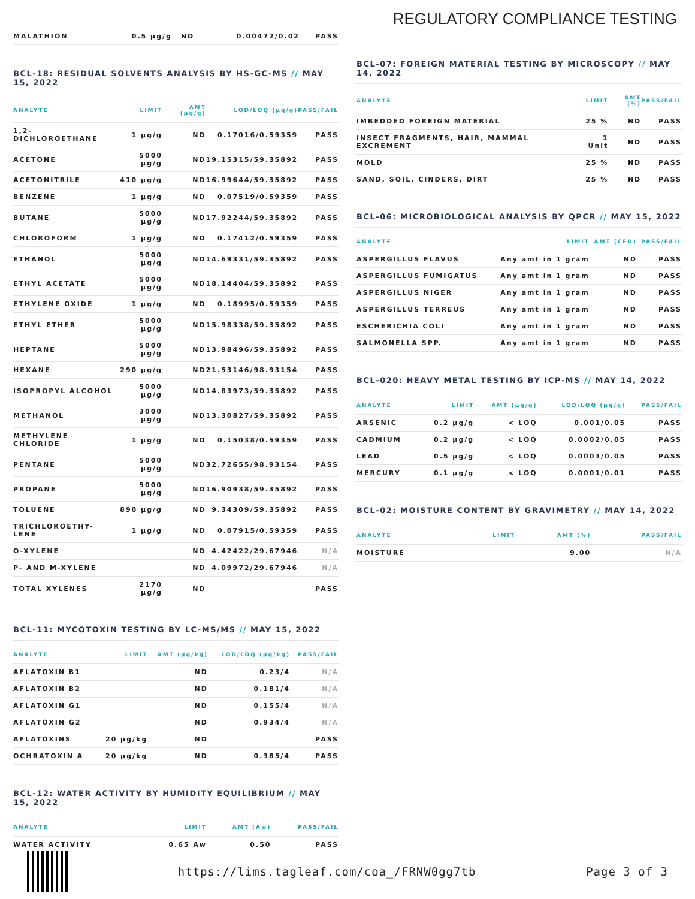REGULATORY COMPLIANCE TESTING
| MALATHION | 0.5 µg/g | ND | 0.00472/0.02 | PASS |
BCL-18: RESIDUAL SOLVENTS ANALYSIS BY HS-GC-MS // MAY 15, 2022
| ANALYTE | LIMIT | AMT (µg/g) | LOD/LOQ (µg/g) | PASS/FAIL |
| --- | --- | --- | --- | --- |
| 1,2- DICHLOROETHANE | 1 µg/g | ND | 0.17016/0.59359 | PASS |
| ACETONE | 5000 µg/g | ND | 19.15315/59.35892 | PASS |
| ACETONITRILE | 410 µg/g | ND | 16.99644/59.35892 | PASS |
| BENZENE | 1 µg/g | ND | 0.07519/0.59359 | PASS |
| BUTANE | 5000 µg/g | ND | 17.92244/59.35892 | PASS |
| CHLOROFORM | 1 µg/g | ND | 0.17412/0.59359 | PASS |
| ETHANOL | 5000 µg/g | ND | 14.69331/59.35892 | PASS |
| ETHYL ACETATE | 5000 µg/g | ND | 18.14404/59.35892 | PASS |
| ETHYLENE OXIDE | 1 µg/g | ND | 0.18995/0.59359 | PASS |
| ETHYL ETHER | 5000 µg/g | ND | 15.98338/59.35892 | PASS |
| HEPTANE | 5000 µg/g | ND | 13.98496/59.35892 | PASS |
| HEXANE | 290 µg/g | ND | 21.53146/98.93154 | PASS |
| ISOPROPYL ALCOHOL | 5000 µg/g | ND | 14.83973/59.35892 | PASS |
| METHANOL | 3000 µg/g | ND | 13.30827/59.35892 | PASS |
| METHYLENE CHLORIDE | 1 µg/g | ND | 0.15038/0.59359 | PASS |
| PENTANE | 5000 µg/g | ND | 32.72655/98.93154 | PASS |
| PROPANE | 5000 µg/g | ND | 16.90938/59.35892 | PASS |
| TOLUENE | 890 µg/g | ND | 9.34309/59.35892 | PASS |
| TRICHLOROETHY- LENE | 1 µg/g | ND | 0.07915/0.59359 | PASS |
| O-XYLENE | | ND | 4.42422/29.67946 | N/A |
| P- AND M-XYLENE | | ND | 4.09972/29.67946 | N/A |
| TOTAL XYLENES | 2170 µg/g | ND | | PASS |
BCL-11: MYCOTOXIN TESTING BY LC-MS/MS // MAY 15, 2022
| ANALYTE | LIMIT | AMT (µg/kg) | LOD/LOQ (µg/kg) | PASS/FAIL |
| --- | --- | --- | --- | --- |
| AFLATOXIN B1 | | ND | 0.23/4 | N/A |
| AFLATOXIN B2 | | ND | 0.181/4 | N/A |
| AFLATOXIN G1 | | ND | 0.155/4 | N/A |
| AFLATOXIN G2 | | ND | 0.934/4 | N/A |
| AFLATOXINS | 20 µg/kg | ND | | PASS |
| OCHRATOXIN A | 20 µg/kg | ND | 0.385/4 | PASS |
BCL-12: WATER ACTIVITY BY HUMIDITY EQUILIBRIUM // MAY 15, 2022
| ANALYTE | LIMIT | AMT (Aw) | PASS/FAIL |
| --- | --- | --- | --- |
| WATER ACTIVITY | 0.65 Aw | 0.50 | PASS |
BCL-07: FOREIGN MATERIAL TESTING BY MICROSCOPY // MAY 14, 2022
| ANALYTE | LIMIT | AMT (%) | PASS/FAIL |
| --- | --- | --- | --- |
| IMBEDDED FOREIGN MATERIAL | 25 % | ND | PASS |
| INSECT FRAGMENTS, HAIR, MAMMAL EXCREMENT | 1 Unit | ND | PASS |
| MOLD | 25 % | ND | PASS |
| SAND, SOIL, CINDERS, DIRT | 25 % | ND | PASS |
BCL-06: MICROBIOLOGICAL ANALYSIS BY QPCR // MAY 15, 2022
| ANALYTE | LIMIT | AMT (CFU) | PASS/FAIL |
| --- | --- | --- | --- |
| ASPERGILLUS FLAVUS | Any amt in 1 gram | ND | PASS |
| ASPERGILLUS FUMIGATUS | Any amt in 1 gram | ND | PASS |
| ASPERGILLUS NIGER | Any amt in 1 gram | ND | PASS |
| ASPERGILLUS TERREUS | Any amt in 1 gram | ND | PASS |
| ESCHERICHIA COLI | Any amt in 1 gram | ND | PASS |
| SALMONELLA SPP. | Any amt in 1 gram | ND | PASS |
BCL-020: HEAVY METAL TESTING BY ICP-MS // MAY 14, 2022
| ANALYTE | LIMIT | AMT (µg/g) | LOD/LOQ (µg/g) | PASS/FAIL |
| --- | --- | --- | --- | --- |
| ARSENIC | 0.2 µg/g | < LOQ | 0.001/0.05 | PASS |
| CADMIUM | 0.2 µg/g | < LOQ | 0.0002/0.05 | PASS |
| LEAD | 0.5 µg/g | < LOQ | 0.0003/0.05 | PASS |
| MERCURY | 0.1 µg/g | < LOQ | 0.0001/0.01 | PASS |
BCL-02: MOISTURE CONTENT BY GRAVIMETRY // MAY 14, 2022
| ANALYTE | LIMIT | AMT (%) | PASS/FAIL |
| --- | --- | --- | --- |
| MOISTURE | | 9.00 | N/A |
https://lims.tagleaf.com/coa_/FRNW0gg7tb
Page 3 of 3